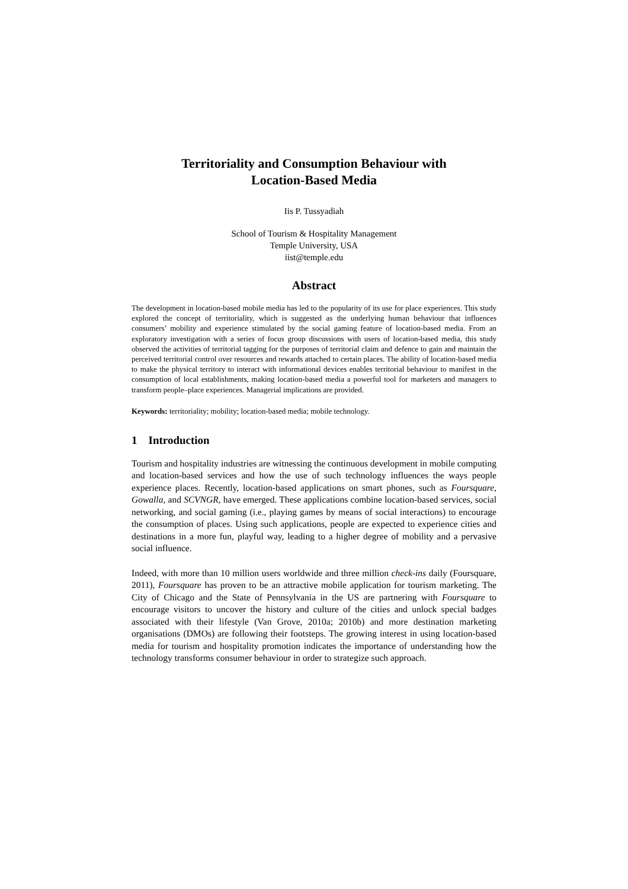Territoriality and Consumption Behaviour with
Location-Based Media
Iis P. Tussyadiah
School of Tourism & Hospitality Management
Temple University, USA
iist@temple.edu
Abstract
The development in location-based mobile media has led to the popularity of its use for place experiences. This study explored the concept of territoriality, which is suggested as the underlying human behaviour that influences consumers’ mobility and experience stimulated by the social gaming feature of location-based media. From an exploratory investigation with a series of focus group discussions with users of location-based media, this study observed the activities of territorial tagging for the purposes of territorial claim and defence to gain and maintain the perceived territorial control over resources and rewards attached to certain places. The ability of location-based media to make the physical territory to interact with informational devices enables territorial behaviour to manifest in the consumption of local establishments, making location-based media a powerful tool for marketers and managers to transform people–place experiences. Managerial implications are provided.
Keywords: territoriality; mobility; location-based media; mobile technology.
1 Introduction
Tourism and hospitality industries are witnessing the continuous development in mobile computing and location-based services and how the use of such technology influences the ways people experience places. Recently, location-based applications on smart phones, such as Foursquare, Gowalla, and SCVNGR, have emerged. These applications combine location-based services, social networking, and social gaming (i.e., playing games by means of social interactions) to encourage the consumption of places. Using such applications, people are expected to experience cities and destinations in a more fun, playful way, leading to a higher degree of mobility and a pervasive social influence.
Indeed, with more than 10 million users worldwide and three million check-ins daily (Foursquare, 2011), Foursquare has proven to be an attractive mobile application for tourism marketing. The City of Chicago and the State of Pennsylvania in the US are partnering with Foursquare to encourage visitors to uncover the history and culture of the cities and unlock special badges associated with their lifestyle (Van Grove, 2010a; 2010b) and more destination marketing organisations (DMOs) are following their footsteps. The growing interest in using location-based media for tourism and hospitality promotion indicates the importance of understanding how the technology transforms consumer behaviour in order to strategize such approach.